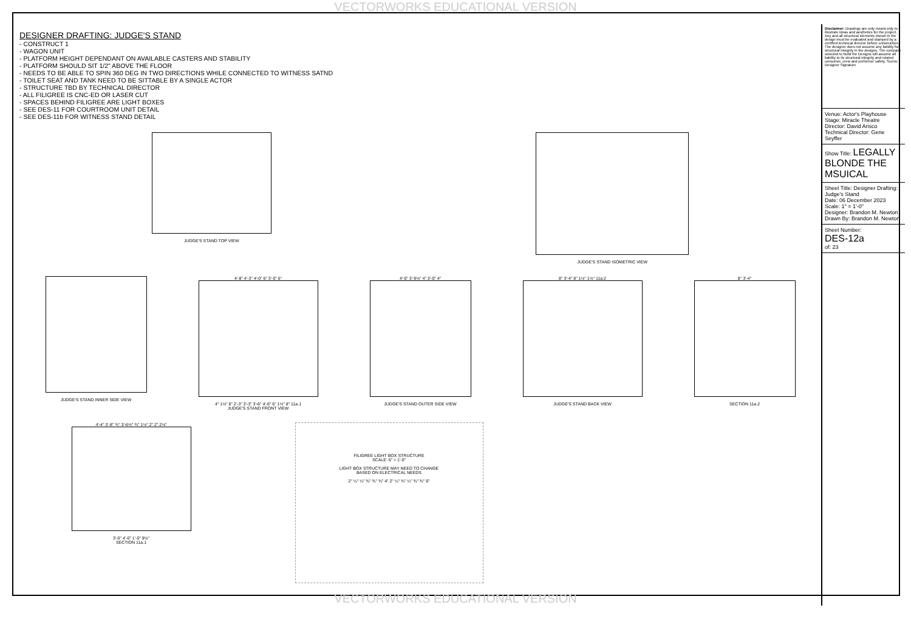VECTORWORKS EDUCATIONAL VERSION
DESIGNER DRAFTING: JUDGE'S STAND
- CONSTRUCT 1
- WAGON UNIT
- PLATFORM HEIGHT DEPENDANT ON AVAILABLE CASTERS AND STABILITY
- PLATFORM SHOULD SIT 1/2" ABOVE THE FLOOR
- NEEDS TO BE ABLE TO SPIN 360 DEG IN TWO DIRECTIONS WHILE CONNECTED TO WITNESS SATND
- TOILET SEAT AND TANK NEED TO BE SITTABLE BY A SINGLE ACTOR
- STRUCTURE TBD BY TECHNICAL DIRECTOR
- ALL FILIGREE IS CNC-ED OR LASER CUT
- SPACES BEHIND FILIGREE ARE LIGHT BOXES
- SEE DES-11 FOR COURTROOM UNIT DETAIL
- SEE DES-11b FOR WITNESS STAND DETAIL
JUDGE'S STAND TOP VIEW JUDGE'S STAND ISOMETRIC VIEW
JUDGE'S STAND INNER SIDE VIEW 4'-8" 4'-3" 4'-0" 6" 3'-0" 6"
4" 1½" 6" 2'-3" 3'-3" 3'-6" 4'-6" 6" 1½" 8" 11a.1
JUDGE'S STAND FRONT VIEW
4'-0" 3'-9½" 4" 3'-0" 4"
JUDGE'S STAND OUTER SIDE VIEW
8" 3'-4" 8" 1½" 1½" 11a.2
JUDGE'S STAND BACK VIEW
8" 3'-4"
SECTION 11a.2
4'-4" 3'-8" ¾" 3'-6½" ¾" 1½" 2" 2" 2½"
3'-0" 4'-0" 1'-0" 9½"
SECTION 11a.1
FILIGREE LIGHT BOX STRUCTURE
SCALE: 6" = 1'-0"
LIGHT BOX STRUCTURE MAY NEED TO CHANGE
BASED ON ELECTRICAL NEEDS
2" ¼" ¼" ¾" ¾" ¾" 4" 2" ¼" ¾" ¼" ¾" ¾" 6"
Disclaimer: Drawings are only meant only to illustrate ideas and aesthetics for the project. Any and all structural elements shown in the design must be evaluated and stamped by a certified technical director before construction. The designer does not assume any liability for structural integrity in the designs. The company selected to build the Designs will assume all liability to its structural integrity and related consumer, crew and performer safety. Scenic Designer Signature
Venue: Actor's Playhouse
Stage: Miracle Theatre
Director: David Arisco
Technical Director: Gene Seyffer
Show Title: LEGALLY BLONDE THE MSUICAL
Sheet Title: Designer Drafting: Judge's Stand
Date: 06 December 2023
Scale: 1" = 1'-0"
Designer: Brandon M. Newton
Drawn By: Brandon M. Newton
Sheet Number:
DES-12a
of: 23
VECTORWORKS EDUCATIONAL VERSION